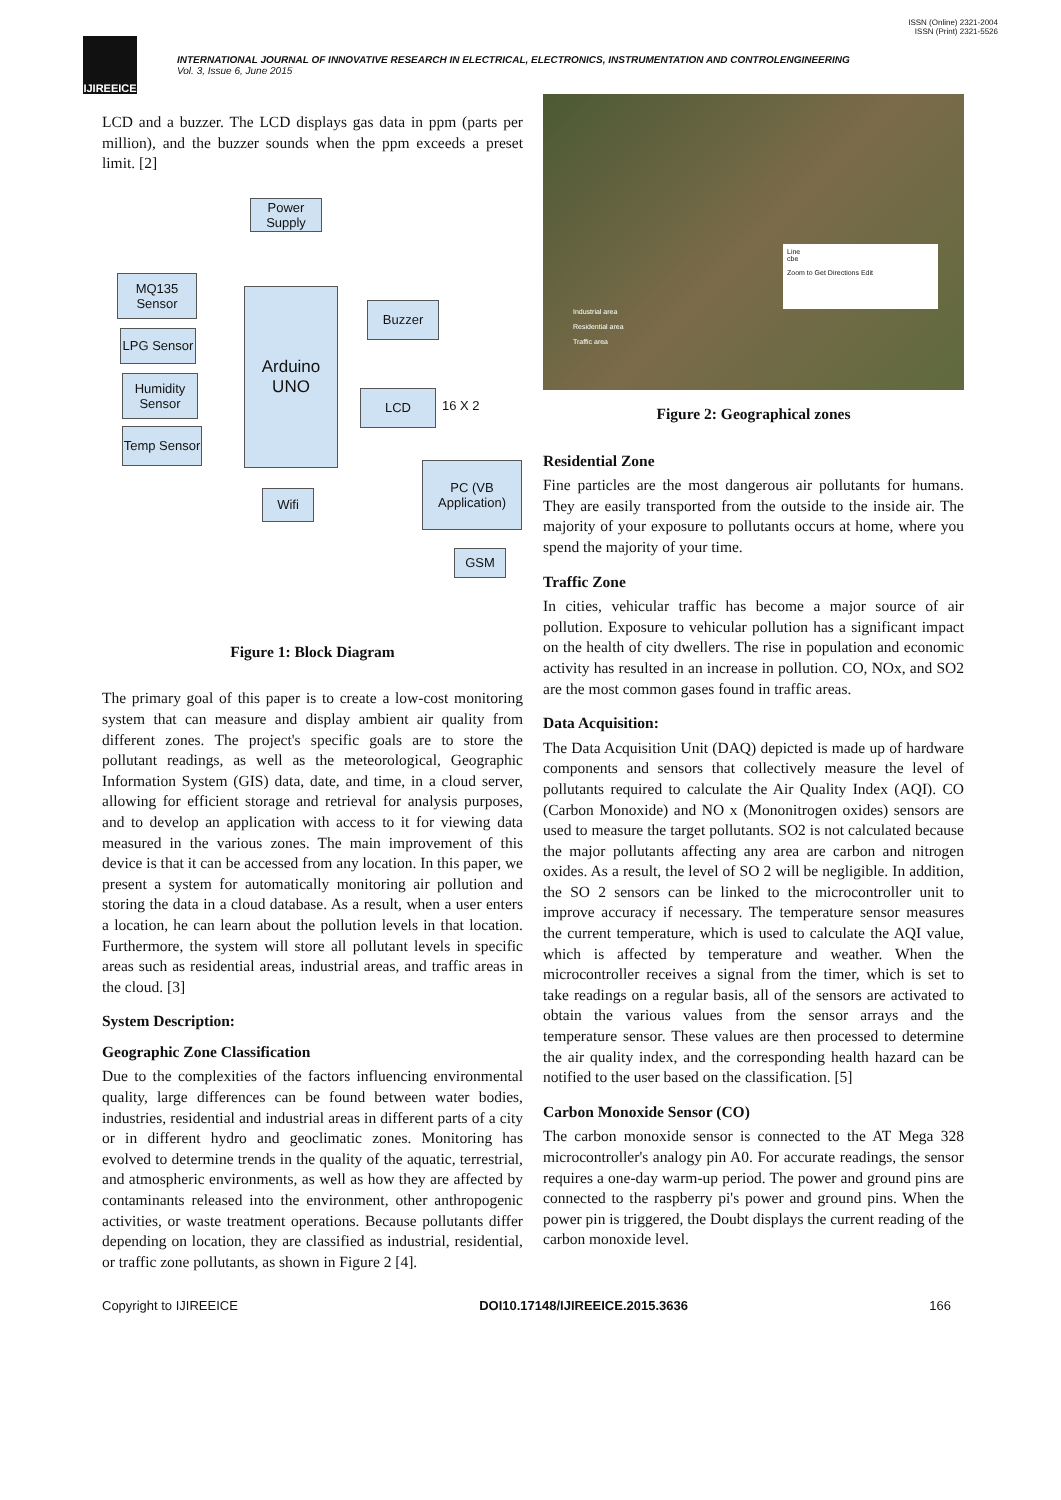ISSN (Online) 2321-2004
ISSN (Print) 2321-5526
IJIREEICE
INTERNATIONAL JOURNAL OF INNOVATIVE RESEARCH IN ELECTRICAL, ELECTRONICS, INSTRUMENTATION AND CONTROLENGINEERING
Vol. 3, Issue 6, June 2015
LCD and a buzzer. The LCD displays gas data in ppm (parts per million), and the buzzer sounds when the ppm exceeds a preset limit. [2]
Power Supply
MQ135 Sensor
LPG Sensor
Humidity Sensor
Temp Sensor
Arduino UNO
Buzzer
LCD
16 X 2
Wifi
PC (VB Application)
GSM
Figure 1: Block Diagram
The primary goal of this paper is to create a low-cost monitoring system that can measure and display ambient air quality from different zones. The project's specific goals are to store the pollutant readings, as well as the meteorological, Geographic Information System (GIS) data, date, and time, in a cloud server, allowing for efficient storage and retrieval for analysis purposes, and to develop an application with access to it for viewing data measured in the various zones. The main improvement of this device is that it can be accessed from any location. In this paper, we present a system for automatically monitoring air pollution and storing the data in a cloud database. As a result, when a user enters a location, he can learn about the pollution levels in that location. Furthermore, the system will store all pollutant levels in specific areas such as residential areas, industrial areas, and traffic areas in the cloud. [3]
System Description:
Geographic Zone Classification
Due to the complexities of the factors influencing environmental quality, large differences can be found between water bodies, industries, residential and industrial areas in different parts of a city or in different hydro and geoclimatic zones. Monitoring has evolved to determine trends in the quality of the aquatic, terrestrial, and atmospheric environments, as well as how they are affected by contaminants released into the environment, other anthropogenic activities, or waste treatment operations. Because pollutants differ depending on location, they are classified as industrial, residential, or traffic zone pollutants, as shown in Figure 2 [4].
Industrial area
Residential area
Traffic area
Line
cbe
Zoom to Get Directions Edit
Figure 2: Geographical zones
Residential Zone
Fine particles are the most dangerous air pollutants for humans. They are easily transported from the outside to the inside air. The majority of your exposure to pollutants occurs at home, where you spend the majority of your time.
Traffic Zone
In cities, vehicular traffic has become a major source of air pollution. Exposure to vehicular pollution has a significant impact on the health of city dwellers. The rise in population and economic activity has resulted in an increase in pollution. CO, NOx, and SO2 are the most common gases found in traffic areas.
Data Acquisition:
The Data Acquisition Unit (DAQ) depicted is made up of hardware components and sensors that collectively measure the level of pollutants required to calculate the Air Quality Index (AQI). CO (Carbon Monoxide) and NO x (Mononitrogen oxides) sensors are used to measure the target pollutants. SO2 is not calculated because the major pollutants affecting any area are carbon and nitrogen oxides. As a result, the level of SO 2 will be negligible. In addition, the SO 2 sensors can be linked to the microcontroller unit to improve accuracy if necessary. The temperature sensor measures the current temperature, which is used to calculate the AQI value, which is affected by temperature and weather. When the microcontroller receives a signal from the timer, which is set to take readings on a regular basis, all of the sensors are activated to obtain the various values from the sensor arrays and the temperature sensor. These values are then processed to determine the air quality index, and the corresponding health hazard can be notified to the user based on the classification. [5]
Carbon Monoxide Sensor (CO)
The carbon monoxide sensor is connected to the AT Mega 328 microcontroller's analogy pin A0. For accurate readings, the sensor requires a one-day warm-up period. The power and ground pins are connected to the raspberry pi's power and ground pins. When the power pin is triggered, the Doubt displays the current reading of the carbon monoxide level.
Copyright to IJIREEICE DOI10.17148/IJIREEICE.2015.3636 166